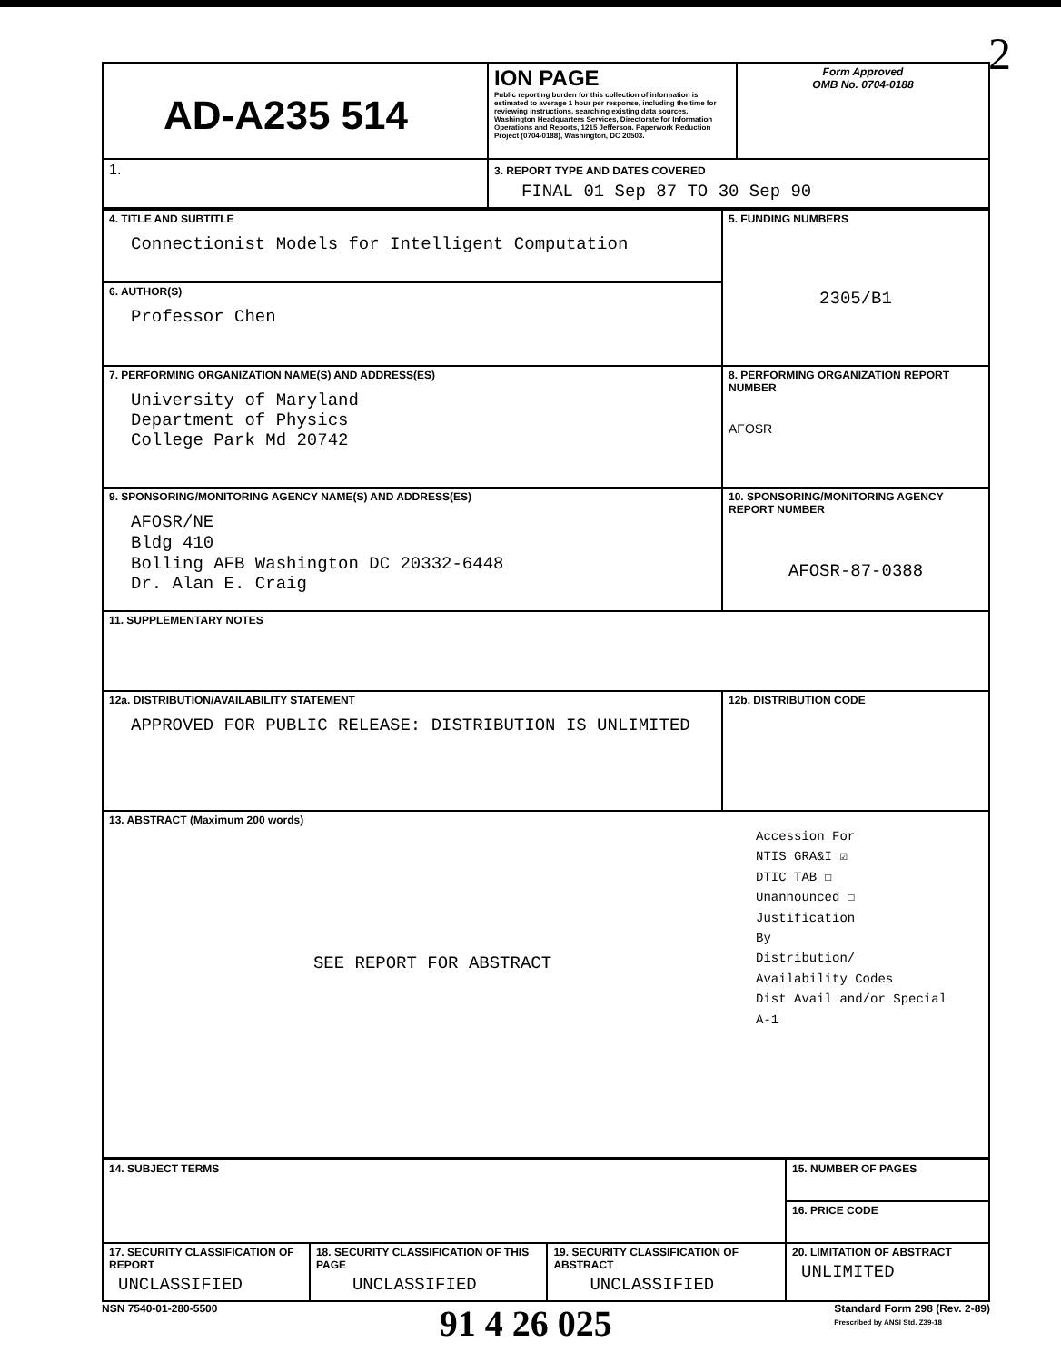| AD-A235 514 | ION PAGE Public reporting burden for this collection of information is estimated to average 1 hour per response, including the time for reviewing instructions, searching existing data sources. Washington Headquarters Services, Directorate for Information Operations and Reports, 1215 Jefferson. Paperwork Reduction Project (0704-0188), Washington, DC 20503. | Form Approved OMB No. 0704-0188 |
| 1. | 3. REPORT TYPE AND DATES COVERED FINAL 01 Sep 87 TO 30 Sep 90 | |
| 4. TITLE AND SUBTITLE Connectionist Models for Intelligent Computation | 5. FUNDING NUMBERS 2305/B1 |
| 6. AUTHOR(S) Professor Chen | |
| 7. PERFORMING ORGANIZATION NAME(S) AND ADDRESS(ES) University of Maryland Department of Physics College Park Md 20742 | 8. PERFORMING ORGANIZATION REPORT NUMBER AFOSR |
| 9. SPONSORING/MONITORING AGENCY NAME(S) AND ADDRESS(ES) AFOSR/NE Bldg 410 Bolling AFB Washington DC 20332-6448 Dr. Alan E. Craig | 10. SPONSORING/MONITORING AGENCY REPORT NUMBER AFOSR-87-0388 |
| 11. SUPPLEMENTARY NOTES | |
| 12a. DISTRIBUTION/AVAILABILITY STATEMENT APPROVED FOR PUBLIC RELEASE: DISTRIBUTION IS UNLIMITED | 12b. DISTRIBUTION CODE |
| 13. ABSTRACT (Maximum 200 words) SEE REPORT FOR ABSTRACT Accession For NTIS GRA&I ☑ DTIC TAB ☐ Unannounced ☐ Justification By Distribution/ Availability Codes Dist Avail and/or Special A-1 | |
| 14. SUBJECT TERMS | | | 15. NUMBER OF PAGES |
| | | | 16. PRICE CODE |
| 17. SECURITY CLASSIFICATION OF REPORT UNCLASSIFIED | 18. SECURITY CLASSIFICATION OF THIS PAGE UNCLASSIFIED | 19. SECURITY CLASSIFICATION OF ABSTRACT UNCLASSIFIED | 20. LIMITATION OF ABSTRACT UNLIMITED |
NSN 7540-01-280-5500 91 4 26 025 Standard Form 298 (Rev. 2-89)
Prescribed by ANSI Std. Z39-18
2